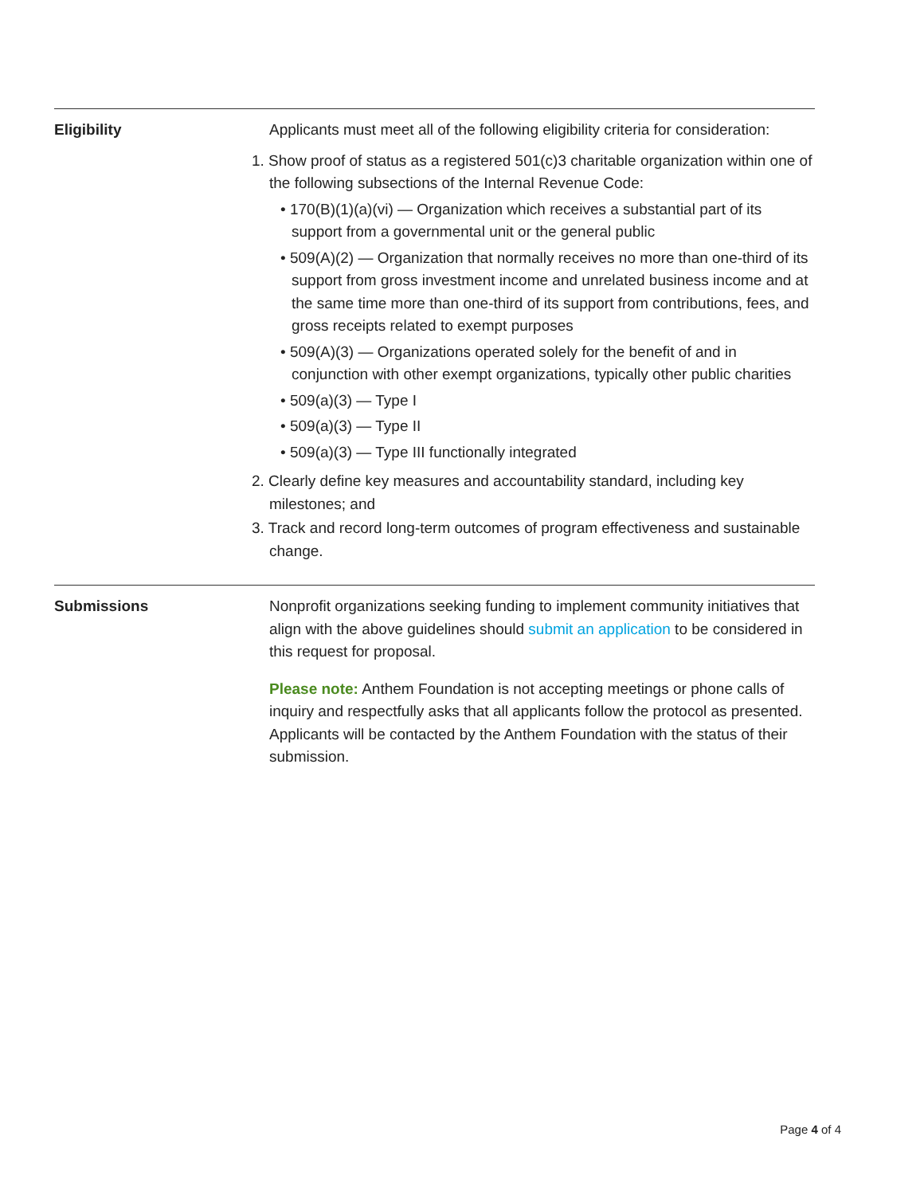Eligibility Applicants must meet all of the following eligibility criteria for consideration:
1. Show proof of status as a registered 501(c)3 charitable organization within one of the following subsections of the Internal Revenue Code:
• 170(B)(1)(a)(vi) — Organization which receives a substantial part of its support from a governmental unit or the general public
• 509(A)(2) — Organization that normally receives no more than one-third of its support from gross investment income and unrelated business income and at the same time more than one-third of its support from contributions, fees, and gross receipts related to exempt purposes
• 509(A)(3) — Organizations operated solely for the benefit of and in conjunction with other exempt organizations, typically other public charities
• 509(a)(3) — Type I
• 509(a)(3) — Type II
• 509(a)(3) — Type III functionally integrated
2. Clearly define key measures and accountability standard, including key milestones; and
3. Track and record long-term outcomes of program effectiveness and sustainable change.
Submissions Nonprofit organizations seeking funding to implement community initiatives that align with the above guidelines should submit an application to be considered in this request for proposal.
Please note: Anthem Foundation is not accepting meetings or phone calls of inquiry and respectfully asks that all applicants follow the protocol as presented. Applicants will be contacted by the Anthem Foundation with the status of their submission.
Page 4 of 4